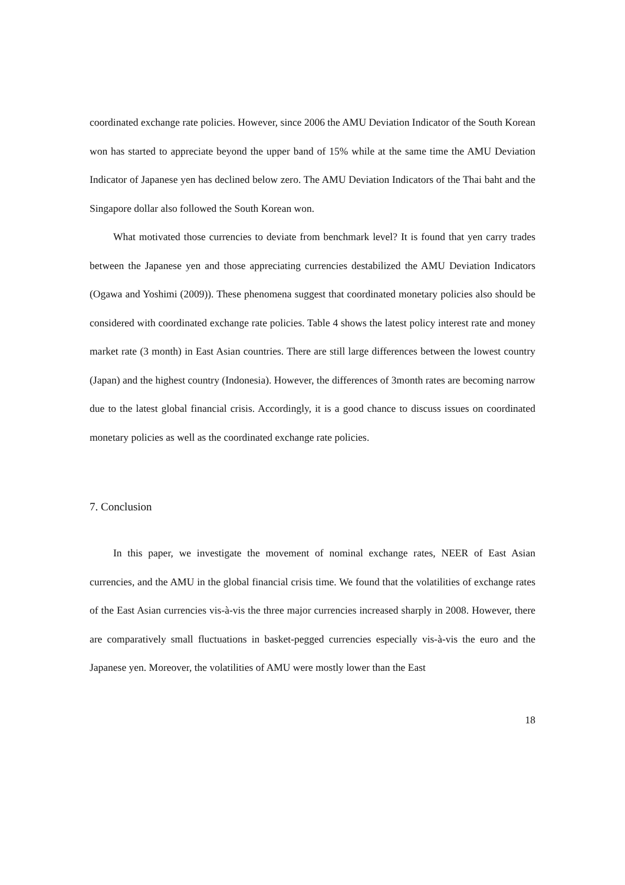coordinated exchange rate policies. However, since 2006 the AMU Deviation Indicator of the South Korean won has started to appreciate beyond the upper band of 15% while at the same time the AMU Deviation Indicator of Japanese yen has declined below zero. The AMU Deviation Indicators of the Thai baht and the Singapore dollar also followed the South Korean won.
What motivated those currencies to deviate from benchmark level? It is found that yen carry trades between the Japanese yen and those appreciating currencies destabilized the AMU Deviation Indicators (Ogawa and Yoshimi (2009)). These phenomena suggest that coordinated monetary policies also should be considered with coordinated exchange rate policies. Table 4 shows the latest policy interest rate and money market rate (3 month) in East Asian countries. There are still large differences between the lowest country (Japan) and the highest country (Indonesia). However, the differences of 3month rates are becoming narrow due to the latest global financial crisis. Accordingly, it is a good chance to discuss issues on coordinated monetary policies as well as the coordinated exchange rate policies.
7. Conclusion
In this paper, we investigate the movement of nominal exchange rates, NEER of East Asian currencies, and the AMU in the global financial crisis time. We found that the volatilities of exchange rates of the East Asian currencies vis-à-vis the three major currencies increased sharply in 2008. However, there are comparatively small fluctuations in basket-pegged currencies especially vis-à-vis the euro and the Japanese yen. Moreover, the volatilities of AMU were mostly lower than the East
18